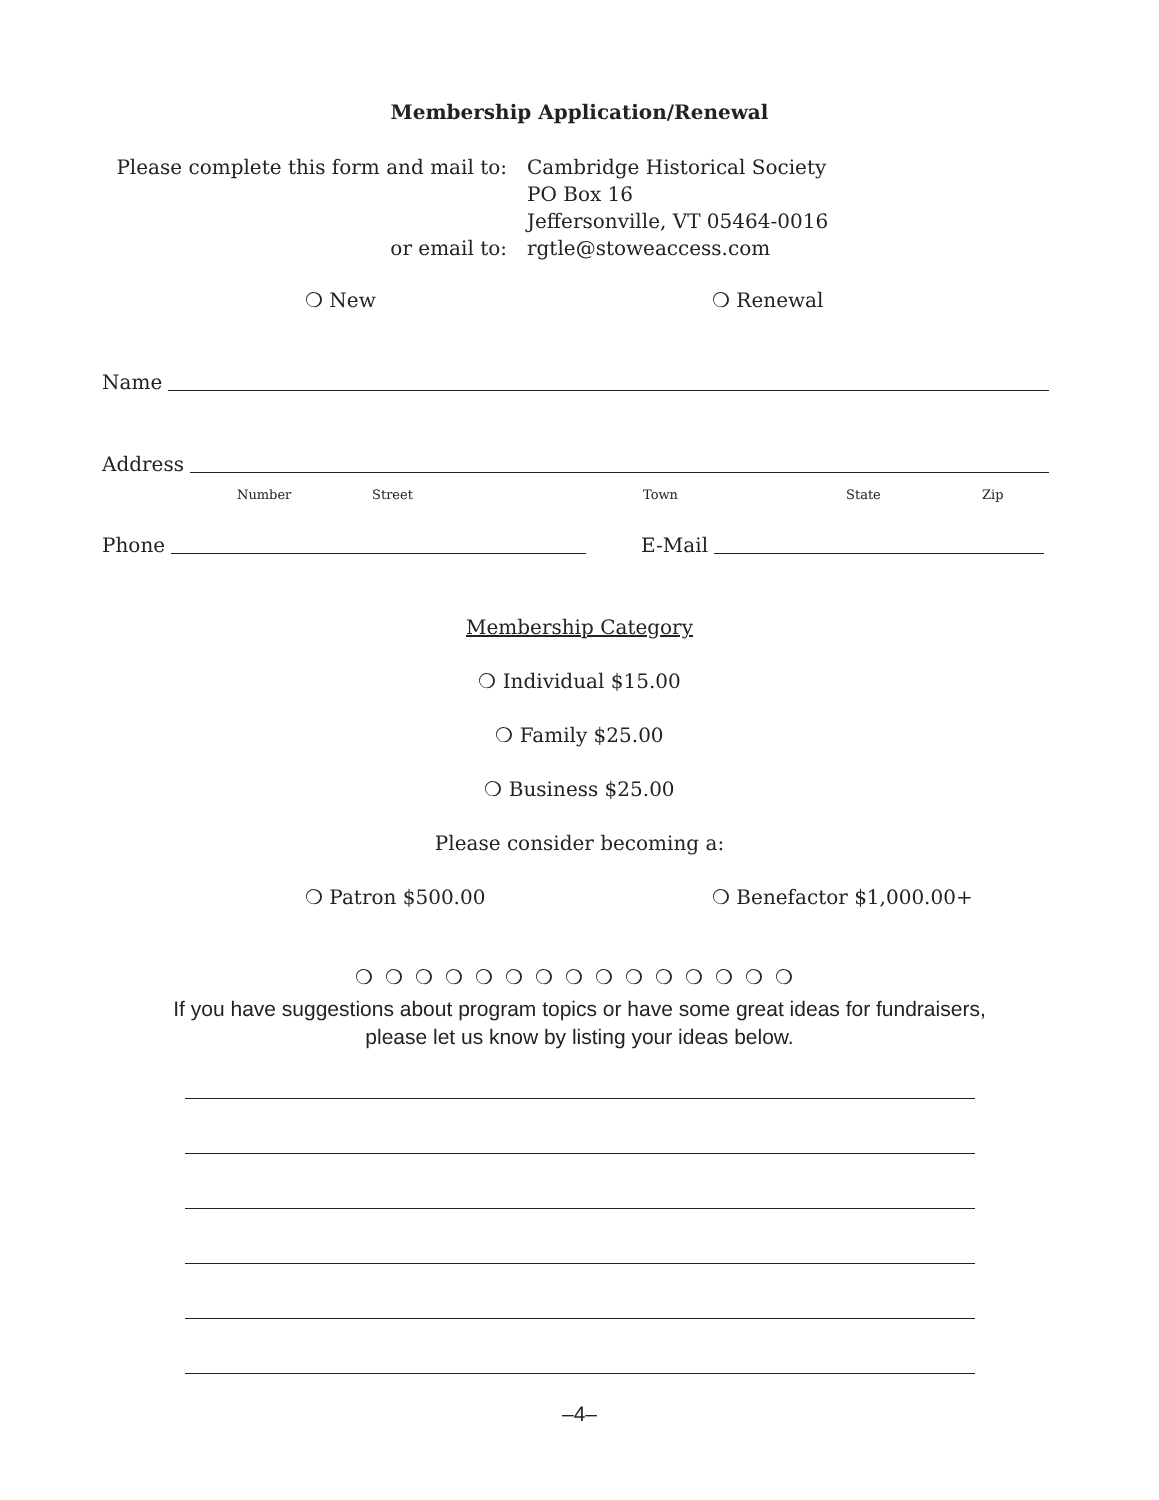Membership Application/Renewal
Please complete this form and mail to:
or email to:
Cambridge Historical Society
PO Box 16
Jeffersonville, VT 05464-0016
rgtle@stoweaccess.com
❍ New ❍ Renewal
Name
Address
Number Street Town State Zip
Phone E-Mail
Membership Category
❍ Individual $15.00
❍ Family $25.00
❍ Business $25.00
Please consider becoming a:
❍ Patron $500.00 ❍ Benefactor $1,000.00+
❍❍❍❍❍❍❍❍❍❍❍❍❍❍❍
If you have suggestions about program topics or have some great ideas for fundraisers,
please let us know by listing your ideas below.
–4–